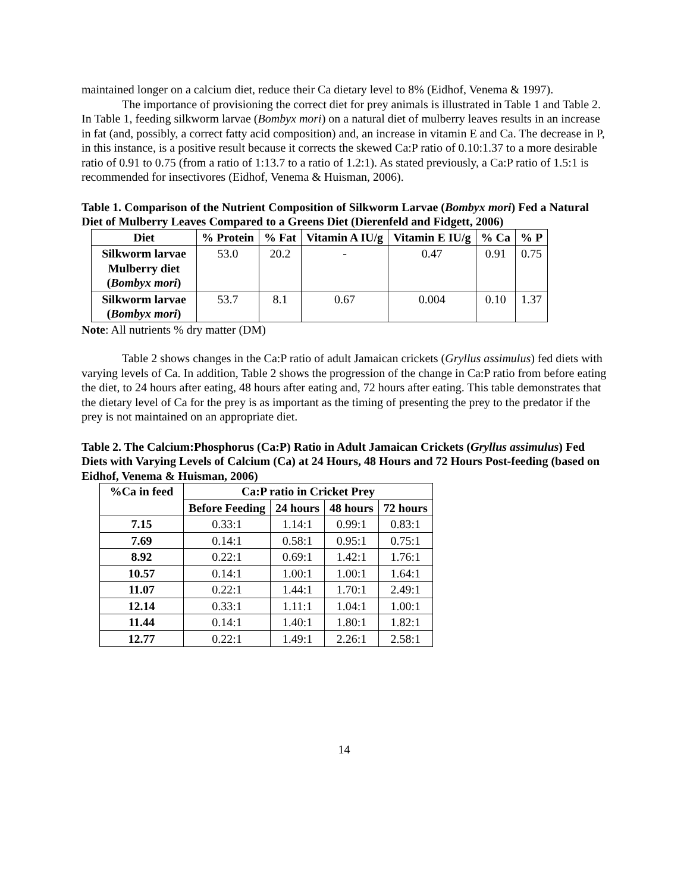maintained longer on a calcium diet, reduce their Ca dietary level to 8% (Eidhof, Venema & 1997).
The importance of provisioning the correct diet for prey animals is illustrated in Table 1 and Table 2. In Table 1, feeding silkworm larvae (Bombyx mori) on a natural diet of mulberry leaves results in an increase in fat (and, possibly, a correct fatty acid composition) and, an increase in vitamin E and Ca. The decrease in P, in this instance, is a positive result because it corrects the skewed Ca:P ratio of 0.10:1.37 to a more desirable ratio of 0.91 to 0.75 (from a ratio of 1:13.7 to a ratio of 1.2:1). As stated previously, a Ca:P ratio of 1.5:1 is recommended for insectivores (Eidhof, Venema & Huisman, 2006).
Table 1. Comparison of the Nutrient Composition of Silkworm Larvae (Bombyx mori) Fed a Natural Diet of Mulberry Leaves Compared to a Greens Diet (Dierenfeld and Fidgett, 2006)
| Diet | % Protein | % Fat | Vitamin A IU/g | Vitamin E IU/g | % Ca | % P |
| --- | --- | --- | --- | --- | --- | --- |
| Silkworm larvae Mulberry diet ( Bombyx mori ) | 53.0 | 20.2 | - | 0.47 | 0.91 | 0.75 |
| Silkworm larvae ( Bombyx mori ) | 53.7 | 8.1 | 0.67 | 0.004 | 0.10 | 1.37 |
Note: All nutrients % dry matter (DM)
Table 2 shows changes in the Ca:P ratio of adult Jamaican crickets (Gryllus assimulus) fed diets with varying levels of Ca. In addition, Table 2 shows the progression of the change in Ca:P ratio from before eating the diet, to 24 hours after eating, 48 hours after eating and, 72 hours after eating. This table demonstrates that the dietary level of Ca for the prey is as important as the timing of presenting the prey to the predator if the prey is not maintained on an appropriate diet.
Table 2. The Calcium:Phosphorus (Ca:P) Ratio in Adult Jamaican Crickets (Gryllus assimulus) Fed Diets with Varying Levels of Calcium (Ca) at 24 Hours, 48 Hours and 72 Hours Post-feeding (based on Eidhof, Venema & Huisman, 2006)
| %Ca in feed | Ca:P ratio in Cricket Prey | | | |
| --- | --- | --- | --- | --- |
| | Before Feeding | 24 hours | 48 hours | 72 hours |
| 7.15 | 0.33:1 | 1.14:1 | 0.99:1 | 0.83:1 |
| 7.69 | 0.14:1 | 0.58:1 | 0.95:1 | 0.75:1 |
| 8.92 | 0.22:1 | 0.69:1 | 1.42:1 | 1.76:1 |
| 10.57 | 0.14:1 | 1.00:1 | 1.00:1 | 1.64:1 |
| 11.07 | 0.22:1 | 1.44:1 | 1.70:1 | 2.49:1 |
| 12.14 | 0.33:1 | 1.11:1 | 1.04:1 | 1.00:1 |
| 11.44 | 0.14:1 | 1.40:1 | 1.80:1 | 1.82:1 |
| 12.77 | 0.22:1 | 1.49:1 | 2.26:1 | 2.58:1 |
14